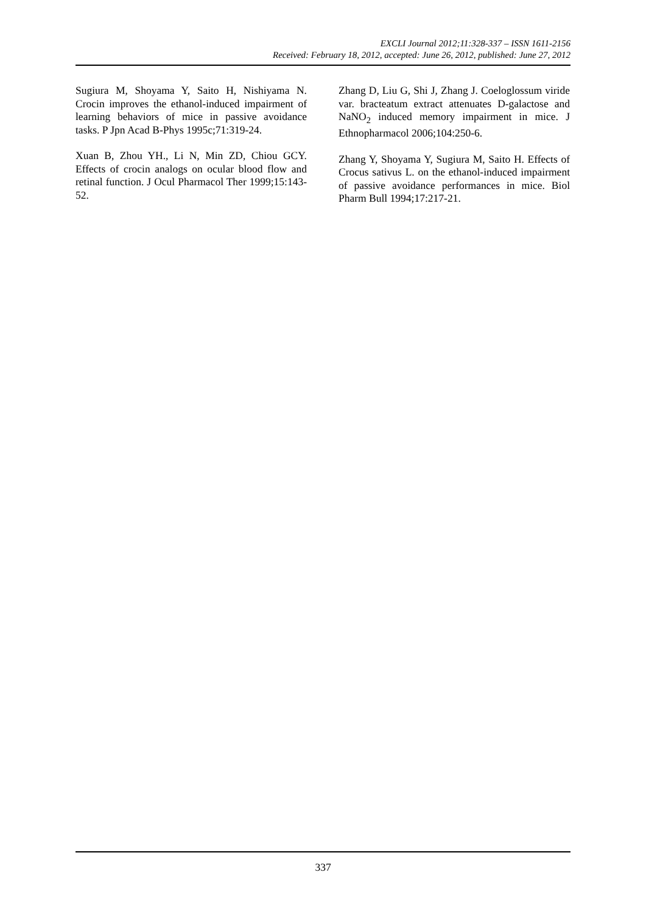EXCLI Journal 2012;11:328-337 – ISSN 1611-2156
Received: February 18, 2012, accepted: June 26, 2012, published: June 27, 2012
Sugiura M, Shoyama Y, Saito H, Nishiyama N. Crocin improves the ethanol-induced impairment of learning behaviors of mice in passive avoidance tasks. P Jpn Acad B-Phys 1995c;71:319-24.
Xuan B, Zhou YH., Li N, Min ZD, Chiou GCY. Effects of crocin analogs on ocular blood flow and retinal function. J Ocul Pharmacol Ther 1999;15:143-52.
Zhang D, Liu G, Shi J, Zhang J. Coeloglossum viride var. bracteatum extract attenuates D-galactose and NaNO<sub>2</sub> induced memory impairment in mice. J Ethnopharmacol 2006;104:250-6.
Zhang Y, Shoyama Y, Sugiura M, Saito H. Effects of Crocus sativus L. on the ethanol-induced impairment of passive avoidance performances in mice. Biol Pharm Bull 1994;17:217-21.
337